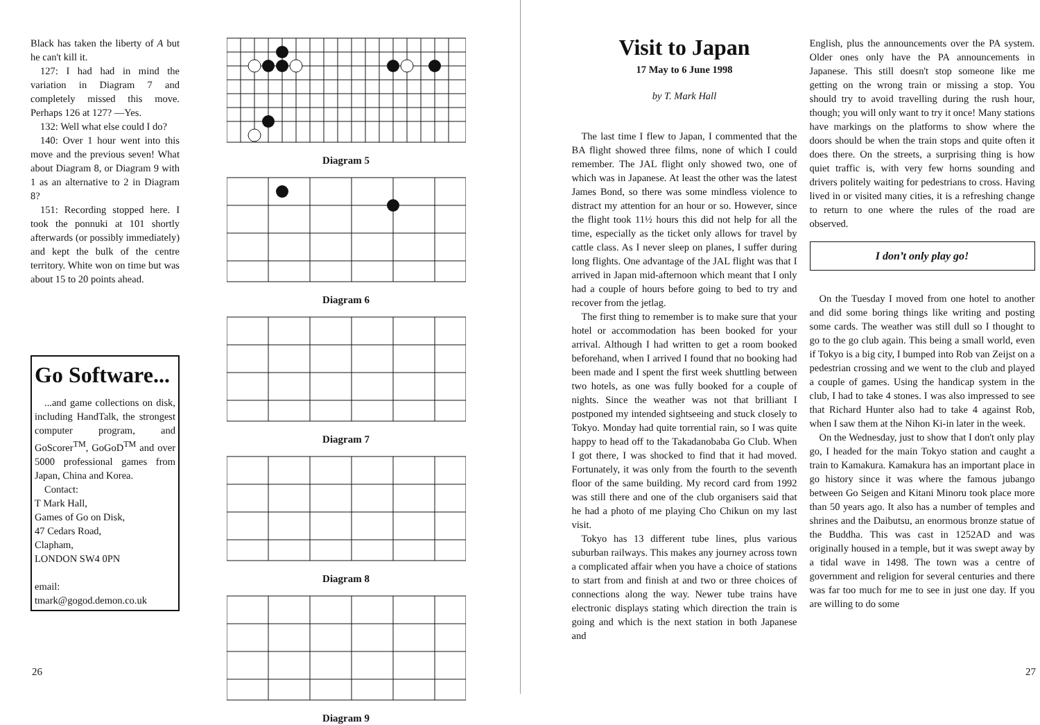Black has taken the liberty of A but he can't kill it.
127: I had had in mind the variation in Diagram 7 and completely missed this move. Perhaps 126 at 127? —Yes.
132: Well what else could I do?
140: Over 1 hour went into this move and the previous seven! What about Diagram 8, or Diagram 9 with 1 as an alternative to 2 in Diagram 8?
151: Recording stopped here. I took the ponnuki at 101 shortly afterwards (or possibly immediately) and kept the bulk of the centre territory. White won on time but was about 15 to 20 points ahead.
Go Software...
...and game collections on disk, including HandTalk, the strongest computer program, and GoScorer<sup>TM</sup>, GoGoD<sup>TM</sup> and over 5000 professional games from Japan, China and Korea.
Contact:
T Mark Hall,
Games of Go on Disk,
47 Cedars Road,
Clapham,
LONDON SW4 0PN
email:
tmark@gogod.demon.co.uk
Diagram 5
Diagram 6
Diagram 7
Diagram 8
Diagram 9
26
Visit to Japan
17 May to 6 June 1998
by T. Mark Hall
The last time I flew to Japan, I commented that the BA flight showed three films, none of which I could remember. The JAL flight only showed two, one of which was in Japanese. At least the other was the latest James Bond, so there was some mindless violence to distract my attention for an hour or so. However, since the flight took 11½ hours this did not help for all the time, especially as the ticket only allows for travel by cattle class. As I never sleep on planes, I suffer during long flights. One advantage of the JAL flight was that I arrived in Japan mid-afternoon which meant that I only had a couple of hours before going to bed to try and recover from the jetlag.
The first thing to remember is to make sure that your hotel or accommodation has been booked for your arrival. Although I had written to get a room booked beforehand, when I arrived I found that no booking had been made and I spent the first week shuttling between two hotels, as one was fully booked for a couple of nights. Since the weather was not that brilliant I postponed my intended sightseeing and stuck closely to Tokyo. Monday had quite torrential rain, so I was quite happy to head off to the Takadanobaba Go Club. When I got there, I was shocked to find that it had moved. Fortunately, it was only from the fourth to the seventh floor of the same building. My record card from 1992 was still there and one of the club organisers said that he had a photo of me playing Cho Chikun on my last visit.
Tokyo has 13 different tube lines, plus various suburban railways. This makes any journey across town a complicated affair when you have a choice of stations to start from and finish at and two or three choices of connections along the way. Newer tube trains have electronic displays stating which direction the train is going and which is the next station in both Japanese and
English, plus the announcements over the PA system. Older ones only have the PA announcements in Japanese. This still doesn't stop someone like me getting on the wrong train or missing a stop. You should try to avoid travelling during the rush hour, though; you will only want to try it once! Many stations have markings on the platforms to show where the doors should be when the train stops and quite often it does there. On the streets, a surprising thing is how quiet traffic is, with very few horns sounding and drivers politely waiting for pedestrians to cross. Having lived in or visited many cities, it is a refreshing change to return to one where the rules of the road are observed.
I don’t only play go!
On the Tuesday I moved from one hotel to another and did some boring things like writing and posting some cards. The weather was still dull so I thought to go to the go club again. This being a small world, even if Tokyo is a big city, I bumped into Rob van Zeijst on a pedestrian crossing and we went to the club and played a couple of games. Using the handicap system in the club, I had to take 4 stones. I was also impressed to see that Richard Hunter also had to take 4 against Rob, when I saw them at the Nihon Ki-in later in the week.
On the Wednesday, just to show that I don't only play go, I headed for the main Tokyo station and caught a train to Kamakura. Kamakura has an important place in go history since it was where the famous jubango between Go Seigen and Kitani Minoru took place more than 50 years ago. It also has a number of temples and shrines and the Daibutsu, an enormous bronze statue of the Buddha. This was cast in 1252AD and was originally housed in a temple, but it was swept away by a tidal wave in 1498. The town was a centre of government and religion for several centuries and there was far too much for me to see in just one day. If you are willing to do some
27